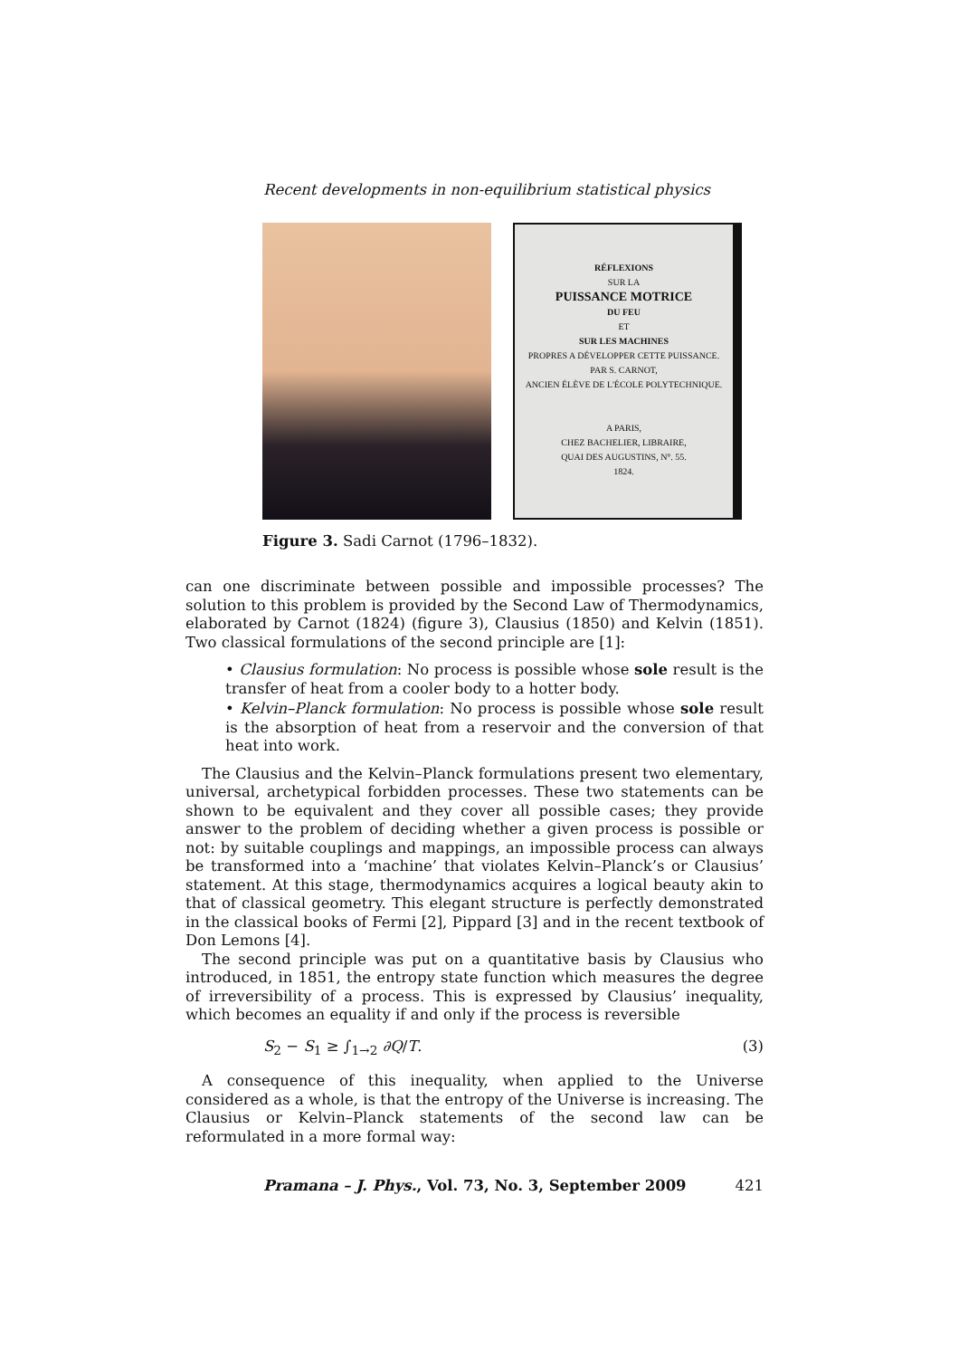Recent developments in non-equilibrium statistical physics
RÉFLEXIONS
SUR LA
PUISSANCE MOTRICE
DU FEU
ET
SUR LES MACHINES
PROPRES A DÉVELOPPER CETTE PUISSANCE.
PAR S. CARNOT,
ANCIEN ÉLÈVE DE L'ÉCOLE POLYTECHNIQUE.
A PARIS,
CHEZ BACHELIER, LIBRAIRE,
QUAI DES AUGUSTINS, N°. 55.
1824.
Figure 3. Sadi Carnot (1796–1832).
can one discriminate between possible and impossible processes? The solution to this problem is provided by the Second Law of Thermodynamics, elaborated by Carnot (1824) (figure 3), Clausius (1850) and Kelvin (1851). Two classical formulations of the second principle are [1]:
• Clausius formulation: No process is possible whose sole result is the transfer of heat from a cooler body to a hotter body.
• Kelvin–Planck formulation: No process is possible whose sole result is the absorption of heat from a reservoir and the conversion of that heat into work.
The Clausius and the Kelvin–Planck formulations present two elementary, universal, archetypical forbidden processes. These two statements can be shown to be equivalent and they cover all possible cases; they provide answer to the problem of deciding whether a given process is possible or not: by suitable couplings and mappings, an impossible process can always be transformed into a ‘machine’ that violates Kelvin–Planck’s or Clausius’ statement. At this stage, thermodynamics acquires a logical beauty akin to that of classical geometry. This elegant structure is perfectly demonstrated in the classical books of Fermi [2], Pippard [3] and in the recent textbook of Don Lemons [4].
The second principle was put on a quantitative basis by Clausius who introduced, in 1851, the entropy state function which measures the degree of irreversibility of a process. This is expressed by Clausius’ inequality, which becomes an equality if and only if the process is reversible
S<sub>2</sub> − S<sub>1</sub> ≥ ∫<sub>1→2</sub> ∂Q/T. (3)
A consequence of this inequality, when applied to the Universe considered as a whole, is that the entropy of the Universe is increasing. The Clausius or Kelvin–Planck statements of the second law can be reformulated in a more formal way:
Pramana – J. Phys., Vol. 73, No. 3, September 2009 421